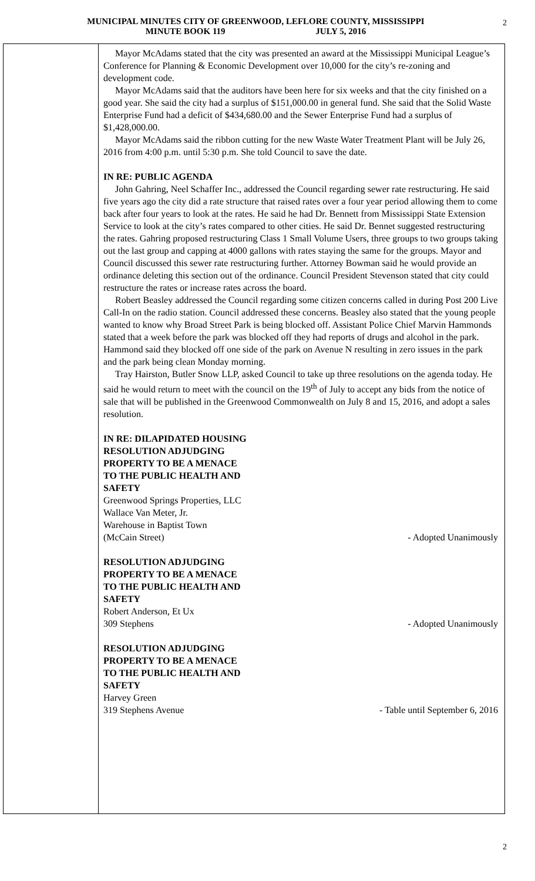MUNICIPAL MINUTES CITY OF GREENWOOD, LEFLORE COUNTY, MISSISSIPPI
MINUTE BOOK 119 JULY 5, 2016
2
Mayor McAdams stated that the city was presented an award at the Mississippi Municipal League’s Conference for Planning & Economic Development over 10,000 for the city’s re-zoning and development code.
Mayor McAdams said that the auditors have been here for six weeks and that the city finished on a good year. She said the city had a surplus of $151,000.00 in general fund. She said that the Solid Waste Enterprise Fund had a deficit of $434,680.00 and the Sewer Enterprise Fund had a surplus of $1,428,000.00.
Mayor McAdams said the ribbon cutting for the new Waste Water Treatment Plant will be July 26, 2016 from 4:00 p.m. until 5:30 p.m. She told Council to save the date.
IN RE: PUBLIC AGENDA
John Gahring, Neel Schaffer Inc., addressed the Council regarding sewer rate restructuring. He said five years ago the city did a rate structure that raised rates over a four year period allowing them to come back after four years to look at the rates. He said he had Dr. Bennett from Mississippi State Extension Service to look at the city’s rates compared to other cities. He said Dr. Bennet suggested restructuring the rates. Gahring proposed restructuring Class 1 Small Volume Users, three groups to two groups taking out the last group and capping at 4000 gallons with rates staying the same for the groups. Mayor and Council discussed this sewer rate restructuring further. Attorney Bowman said he would provide an ordinance deleting this section out of the ordinance. Council President Stevenson stated that city could restructure the rates or increase rates across the board.
Robert Beasley addressed the Council regarding some citizen concerns called in during Post 200 Live Call-In on the radio station. Council addressed these concerns. Beasley also stated that the young people wanted to know why Broad Street Park is being blocked off. Assistant Police Chief Marvin Hammonds stated that a week before the park was blocked off they had reports of drugs and alcohol in the park. Hammond said they blocked off one side of the park on Avenue N resulting in zero issues in the park and the park being clean Monday morning.
Tray Hairston, Butler Snow LLP, asked Council to take up three resolutions on the agenda today. He said he would return to meet with the council on the 19<sup>th</sup> of July to accept any bids from the notice of sale that will be published in the Greenwood Commonwealth on July 8 and 15, 2016, and adopt a sales resolution.
IN RE: DILAPIDATED HOUSING
RESOLUTION ADJUDGING
PROPERTY TO BE A MENACE
TO THE PUBLIC HEALTH AND
SAFETY
Greenwood Springs Properties, LLC
Wallace Van Meter, Jr.
Warehouse in Baptist Town
(McCain Street) - Adopted Unanimously
RESOLUTION ADJUDGING
PROPERTY TO BE A MENACE
TO THE PUBLIC HEALTH AND
SAFETY
Robert Anderson, Et Ux
309 Stephens - Adopted Unanimously
RESOLUTION ADJUDGING
PROPERTY TO BE A MENACE
TO THE PUBLIC HEALTH AND
SAFETY
Harvey Green
319 Stephens Avenue - Table until September 6, 2016
2